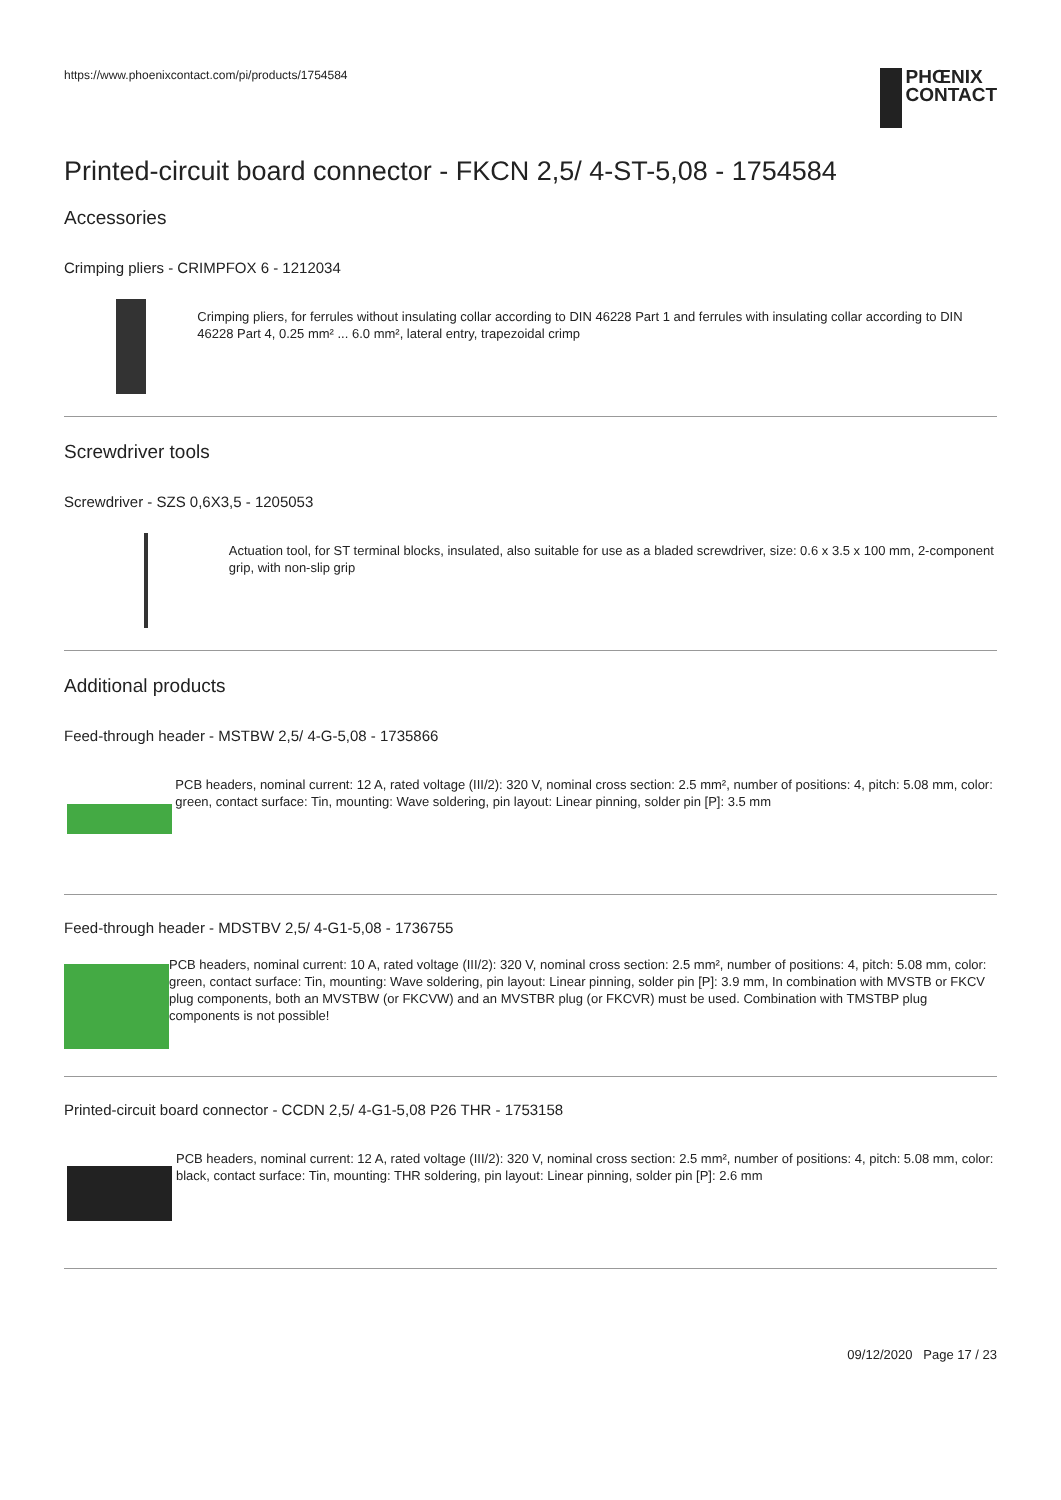https://www.phoenixcontact.com/pi/products/1754584
PHŒNIX
CONTACT
Printed-circuit board connector - FKCN 2,5/ 4-ST-5,08 - 1754584
Accessories
Crimping pliers - CRIMPFOX 6 - 1212034
Crimping pliers, for ferrules without insulating collar according to DIN 46228 Part 1 and ferrules with insulating collar according to DIN 46228 Part 4, 0.25 mm² ... 6.0 mm², lateral entry, trapezoidal crimp
Screwdriver tools
Screwdriver - SZS 0,6X3,5 - 1205053
Actuation tool, for ST terminal blocks, insulated, also suitable for use as a bladed screwdriver, size: 0.6 x 3.5 x 100 mm, 2-component grip, with non-slip grip
Additional products
Feed-through header - MSTBW 2,5/ 4-G-5,08 - 1735866
PCB headers, nominal current: 12 A, rated voltage (III/2): 320 V, nominal cross section: 2.5 mm², number of positions: 4, pitch: 5.08 mm, color: green, contact surface: Tin, mounting: Wave soldering, pin layout: Linear pinning, solder pin [P]: 3.5 mm
Feed-through header - MDSTBV 2,5/ 4-G1-5,08 - 1736755
PCB headers, nominal current: 10 A, rated voltage (III/2): 320 V, nominal cross section: 2.5 mm², number of positions: 4, pitch: 5.08 mm, color: green, contact surface: Tin, mounting: Wave soldering, pin layout: Linear pinning, solder pin [P]: 3.9 mm, In combination with MVSTB or FKCV plug components, both an MVSTBW (or FKCVW) and an MVSTBR plug (or FKCVR) must be used. Combination with TMSTBP plug components is not possible!
Printed-circuit board connector - CCDN 2,5/ 4-G1-5,08 P26 THR - 1753158
PCB headers, nominal current: 12 A, rated voltage (III/2): 320 V, nominal cross section: 2.5 mm², number of positions: 4, pitch: 5.08 mm, color: black, contact surface: Tin, mounting: THR soldering, pin layout: Linear pinning, solder pin [P]: 2.6 mm
09/12/2020 Page 17 / 23